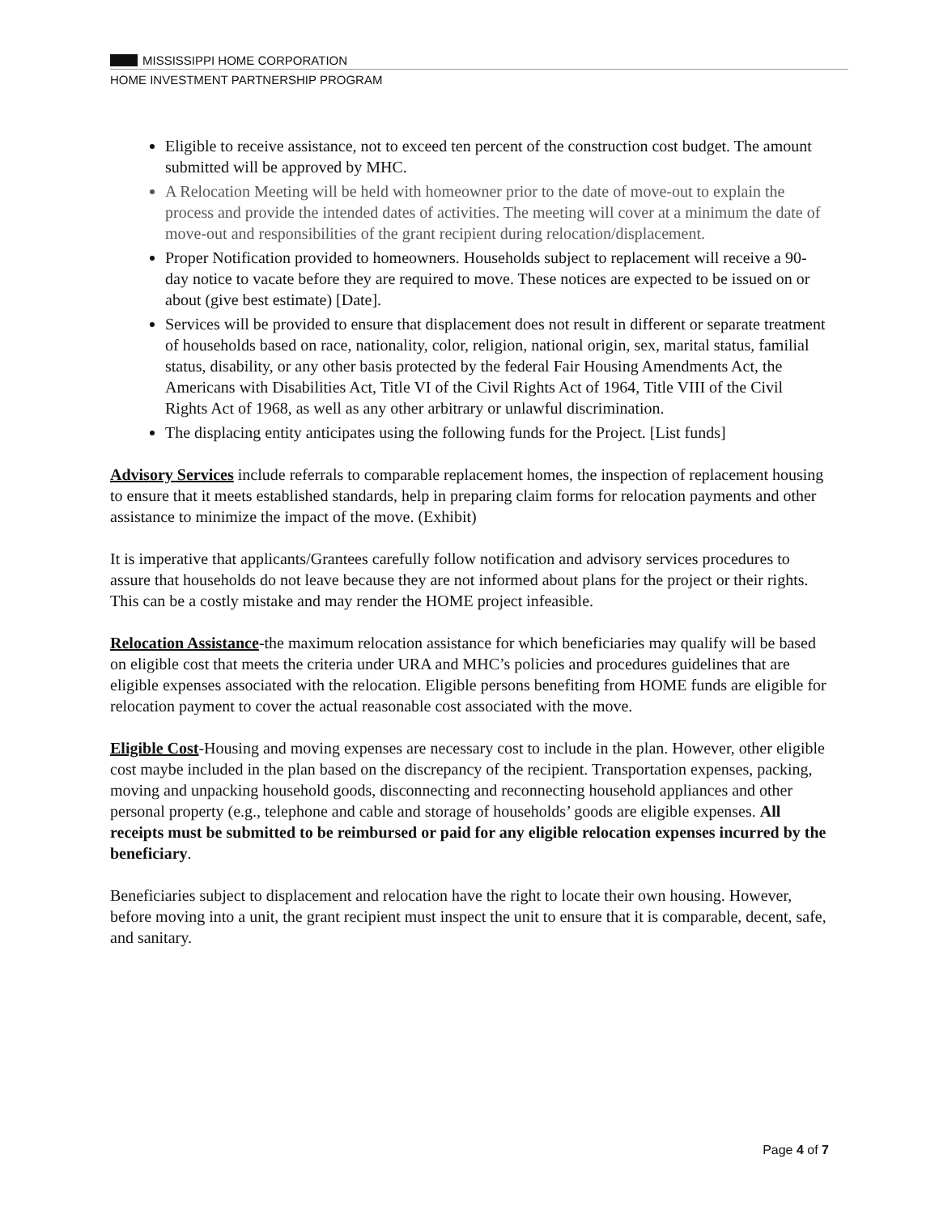MISSISSIPPI HOME CORPORATION
HOME INVESTMENT PARTNERSHIP PROGRAM
Eligible to receive assistance, not to exceed ten percent of the construction cost budget. The amount submitted will be approved by MHC.
A Relocation Meeting will be held with homeowner prior to the date of move-out to explain the process and provide the intended dates of activities. The meeting will cover at a minimum the date of move-out and responsibilities of the grant recipient during relocation/displacement.
Proper Notification provided to homeowners. Households subject to replacement will receive a 90-day notice to vacate before they are required to move. These notices are expected to be issued on or about (give best estimate) [Date].
Services will be provided to ensure that displacement does not result in different or separate treatment of households based on race, nationality, color, religion, national origin, sex, marital status, familial status, disability, or any other basis protected by the federal Fair Housing Amendments Act, the Americans with Disabilities Act, Title VI of the Civil Rights Act of 1964, Title VIII of the Civil Rights Act of 1968, as well as any other arbitrary or unlawful discrimination.
The displacing entity anticipates using the following funds for the Project. [List funds]
Advisory Services include referrals to comparable replacement homes, the inspection of replacement housing to ensure that it meets established standards, help in preparing claim forms for relocation payments and other assistance to minimize the impact of the move. (Exhibit)
It is imperative that applicants/Grantees carefully follow notification and advisory services procedures to assure that households do not leave because they are not informed about plans for the project or their rights. This can be a costly mistake and may render the HOME project infeasible.
Relocation Assistance-the maximum relocation assistance for which beneficiaries may qualify will be based on eligible cost that meets the criteria under URA and MHC’s policies and procedures guidelines that are eligible expenses associated with the relocation. Eligible persons benefiting from HOME funds are eligible for relocation payment to cover the actual reasonable cost associated with the move.
Eligible Cost-Housing and moving expenses are necessary cost to include in the plan. However, other eligible cost maybe included in the plan based on the discrepancy of the recipient. Transportation expenses, packing, moving and unpacking household goods, disconnecting and reconnecting household appliances and other personal property (e.g., telephone and cable and storage of households’ goods are eligible expenses. All receipts must be submitted to be reimbursed or paid for any eligible relocation expenses incurred by the beneficiary.
Beneficiaries subject to displacement and relocation have the right to locate their own housing. However, before moving into a unit, the grant recipient must inspect the unit to ensure that it is comparable, decent, safe, and sanitary.
Page 4 of 7